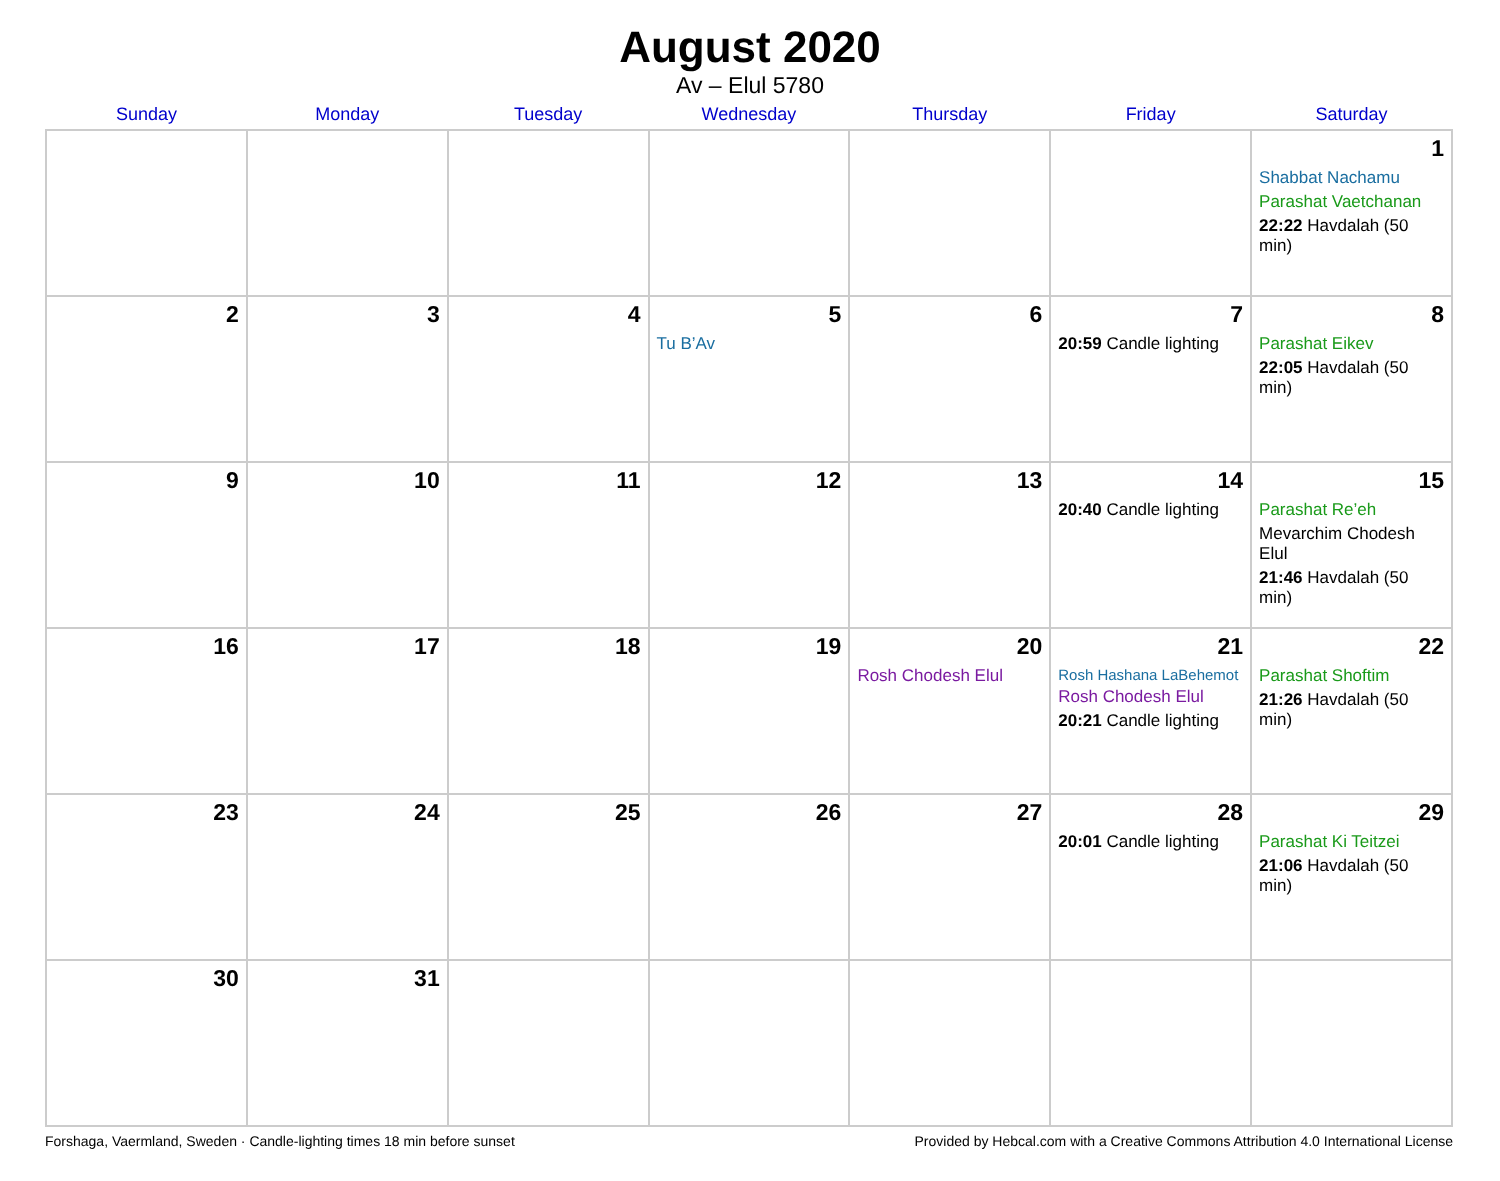August 2020
Av – Elul 5780
| Sunday | Monday | Tuesday | Wednesday | Thursday | Friday | Saturday |
| --- | --- | --- | --- | --- | --- | --- |
| | | | | | | 1 Shabbat Nachamu Parashat Vaetchanan 22:22 Havdalah (50 min) |
| 2 | 3 | 4 | 5 Tu B’Av | 6 | 7 20:59 Candle lighting | 8 Parashat Eikev 22:05 Havdalah (50 min) |
| 9 | 10 | 11 | 12 | 13 | 14 20:40 Candle lighting | 15 Parashat Re’eh Mevarchim Chodesh Elul 21:46 Havdalah (50 min) |
| 16 | 17 | 18 | 19 | 20 Rosh Chodesh Elul | 21 Rosh Hashana LaBehemot Rosh Chodesh Elul 20:21 Candle lighting | 22 Parashat Shoftim 21:26 Havdalah (50 min) |
| 23 | 24 | 25 | 26 | 27 | 28 20:01 Candle lighting | 29 Parashat Ki Teitzei 21:06 Havdalah (50 min) |
| 30 | 31 | | | | | |
Forshaga, Vaermland, Sweden · Candle-lighting times 18 min before sunset Provided by Hebcal.com with a Creative Commons Attribution 4.0 International License